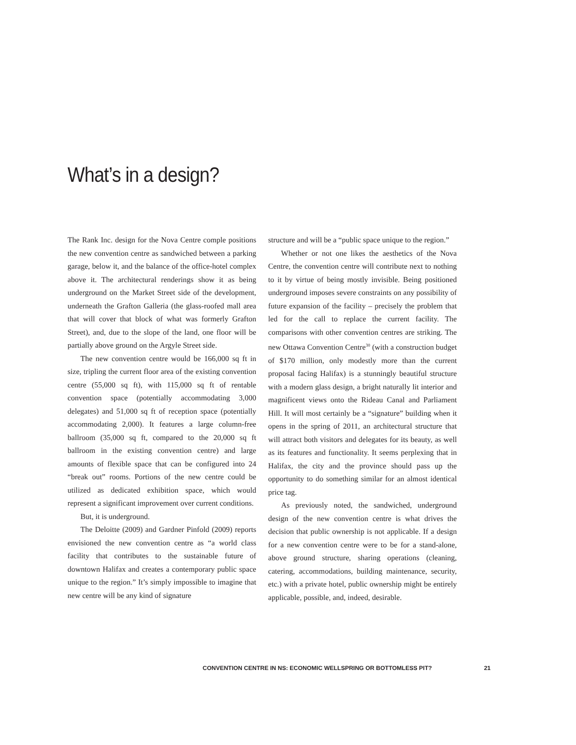What’s in a design?
The Rank Inc. design for the Nova Centre comple posi­tions the new convention centre as sandwiched between a parking garage, below it, and the balance of the office-hotel complex above it. The architectural renderings show it as being underground on the Market Street side of the development, underneath the Grafton Galleria (the glass-roofed mall area that will cover that block of what was formerly Grafton Street), and, due to the slope of the land, one floor will be partially above ground on the Argyle Street side.
The new convention centre would be 166,000 sq ft in size, tripling the current floor area of the existing convention centre (55,000 sq ft), with 115,000 sq ft of rentable convention space (potentially accommodating 3,000 delegates) and 51,000 sq ft of reception space (potentially accommodating 2,000). It features a large column-free ballroom (35,000 sq ft, compared to the 20,000 sq ft ballroom in the existing convention cen­tre) and large amounts of flexible space that can be con­figured into 24 “break out” rooms. Portions of the new centre could be utilized as dedicated exhibition space, which would represent a significant improvement over current conditions.
But, it is underground.
The Deloitte (2009) and Gardner Pinfold (2009) re­ports envisioned the new convention centre as “a world class facility that contributes to the sustainable future of downtown Halifax and creates a contemporary public space unique to the region.” It’s simply impossible to imagine that new centre will be any kind of signature
structure and will be a “public space unique to the re­gion.”
Whether or not one likes the aesthetics of the Nova Centre, the convention centre will contribute next to nothing to it by virtue of being mostly invisible. Being positioned underground imposes severe constraints on any possibility of future expansion of the facility – pre­cisely the problem that led for the call to replace the current facility. The comparisons with other convention centres are striking. The new Ottawa Convention Cen­tre<sup>30</sup> (with a construction budget of $170 million, only modestly more than the current proposal facing Halifax) is a stunningly beautiful structure with a modern glass design, a bright naturally lit interior and magnificent views onto the Rideau Canal and Parliament Hill. It will most certainly be a “signature” building when it opens in the spring of 2011, an architectural structure that will attract both visitors and delegates for its beauty, as well as its features and functionality. It seems perplexing that in Halifax, the city and the province should pass up the opportunity to do something similar for an almost iden­tical price tag.
As previously noted, the sandwiched, underground design of the new convention centre is what drives the decision that public ownership is not applicable. If a design for a new convention centre were to be for a stand-alone, above ground structure, sharing operations (cleaning, catering, accommodations, building mainte­nance, security, etc.) with a private hotel, public owner­ship might be entirely applicable, possible, and, indeed, desirable.
CONVENTION CENTRE IN NS: ECONOMIC WELLSPRING OR BOTTOMLESS PIT? 21